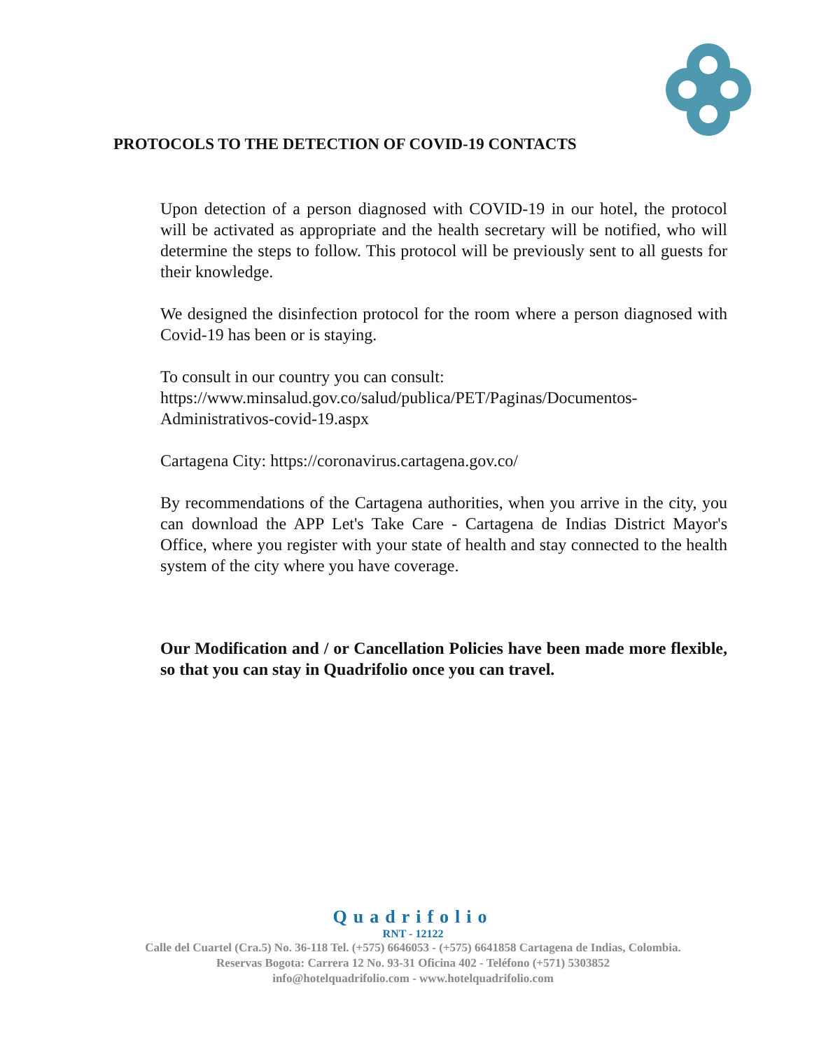PROTOCOLS TO THE DETECTION OF COVID-19 CONTACTS
Upon detection of a person diagnosed with COVID-19 in our hotel, the protocol will be activated as appropriate and the health secretary will be notified, who will determine the steps to follow. This protocol will be previously sent to all guests for their knowledge.
We designed the disinfection protocol for the room where a person diagnosed with Covid-19 has been or is staying.
To consult in our country you can consult:
https://www.minsalud.gov.co/salud/publica/PET/Paginas/Documentos-Administrativos-covid-19.aspx
Cartagena City: https://coronavirus.cartagena.gov.co/
By recommendations of the Cartagena authorities, when you arrive in the city, you can download the APP Let's Take Care - Cartagena de Indias District Mayor's Office, where you register with your state of health and stay connected to the health system of the city where you have coverage.
Our Modification and / or Cancellation Policies have been made more flexible, so that you can stay in Quadrifolio once you can travel.
Quadrifolio
RNT - 12122
Calle del Cuartel (Cra.5) No. 36-118 Tel. (+575) 6646053 - (+575) 6641858 Cartagena de Indias, Colombia.
Reservas Bogota: Carrera 12 No. 93-31 Oficina 402 - Teléfono (+571) 5303852
info@hotelquadrifolio.com - www.hotelquadrifolio.com